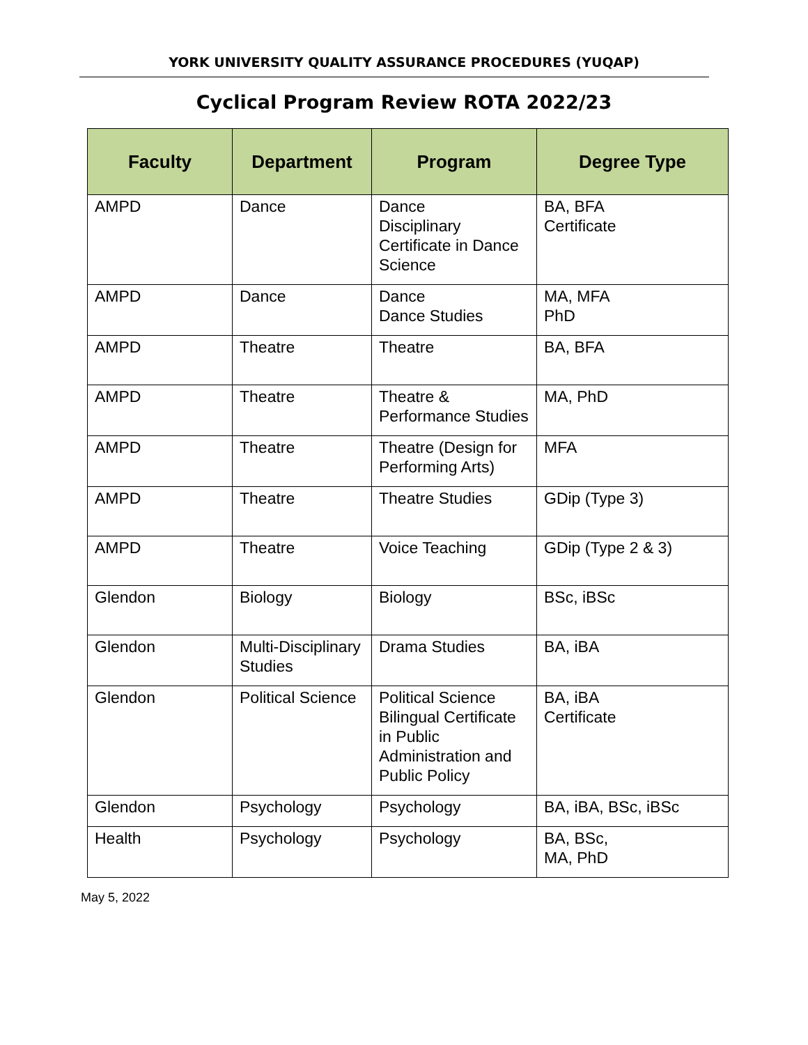YORK UNIVERSITY QUALITY ASSURANCE PROCEDURES (YUQAP)
Cyclical Program Review ROTA 2022/23
| Faculty | Department | Program | Degree Type |
| --- | --- | --- | --- |
| AMPD | Dance | Dance Disciplinary Certificate in Dance Science | BA, BFA Certificate |
| AMPD | Dance | Dance Dance Studies | MA, MFA PhD |
| AMPD | Theatre | Theatre | BA, BFA |
| AMPD | Theatre | Theatre & Performance Studies | MA, PhD |
| AMPD | Theatre | Theatre (Design for Performing Arts) | MFA |
| AMPD | Theatre | Theatre Studies | GDip (Type 3) |
| AMPD | Theatre | Voice Teaching | GDip (Type 2 & 3) |
| Glendon | Biology | Biology | BSc, iBSc |
| Glendon | Multi-Disciplinary Studies | Drama Studies | BA, iBA |
| Glendon | Political Science | Political Science Bilingual Certificate in Public Administration and Public Policy | BA, iBA Certificate |
| Glendon | Psychology | Psychology | BA, iBA, BSc, iBSc |
| Health | Psychology | Psychology | BA, BSc, MA, PhD |
May 5, 2022